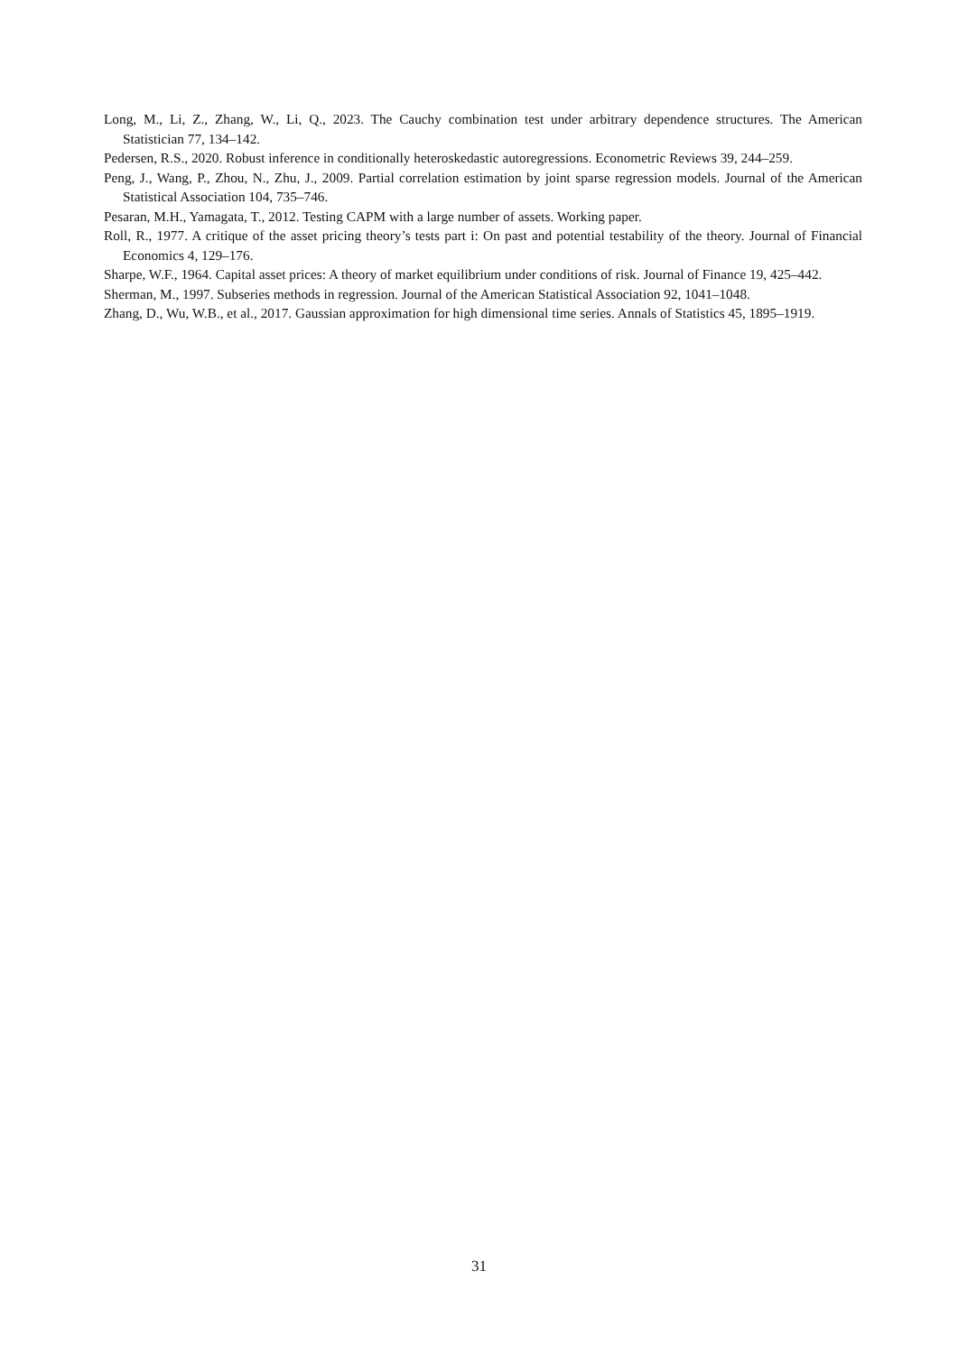Long, M., Li, Z., Zhang, W., Li, Q., 2023. The Cauchy combination test under arbitrary dependence structures. The American Statistician 77, 134–142.
Pedersen, R.S., 2020. Robust inference in conditionally heteroskedastic autoregressions. Econometric Reviews 39, 244–259.
Peng, J., Wang, P., Zhou, N., Zhu, J., 2009. Partial correlation estimation by joint sparse regression models. Journal of the American Statistical Association 104, 735–746.
Pesaran, M.H., Yamagata, T., 2012. Testing CAPM with a large number of assets. Working paper.
Roll, R., 1977. A critique of the asset pricing theory’s tests part i: On past and potential testability of the theory. Journal of Financial Economics 4, 129–176.
Sharpe, W.F., 1964. Capital asset prices: A theory of market equilibrium under conditions of risk. Journal of Finance 19, 425–442.
Sherman, M., 1997. Subseries methods in regression. Journal of the American Statistical Association 92, 1041–1048.
Zhang, D., Wu, W.B., et al., 2017. Gaussian approximation for high dimensional time series. Annals of Statistics 45, 1895–1919.
31